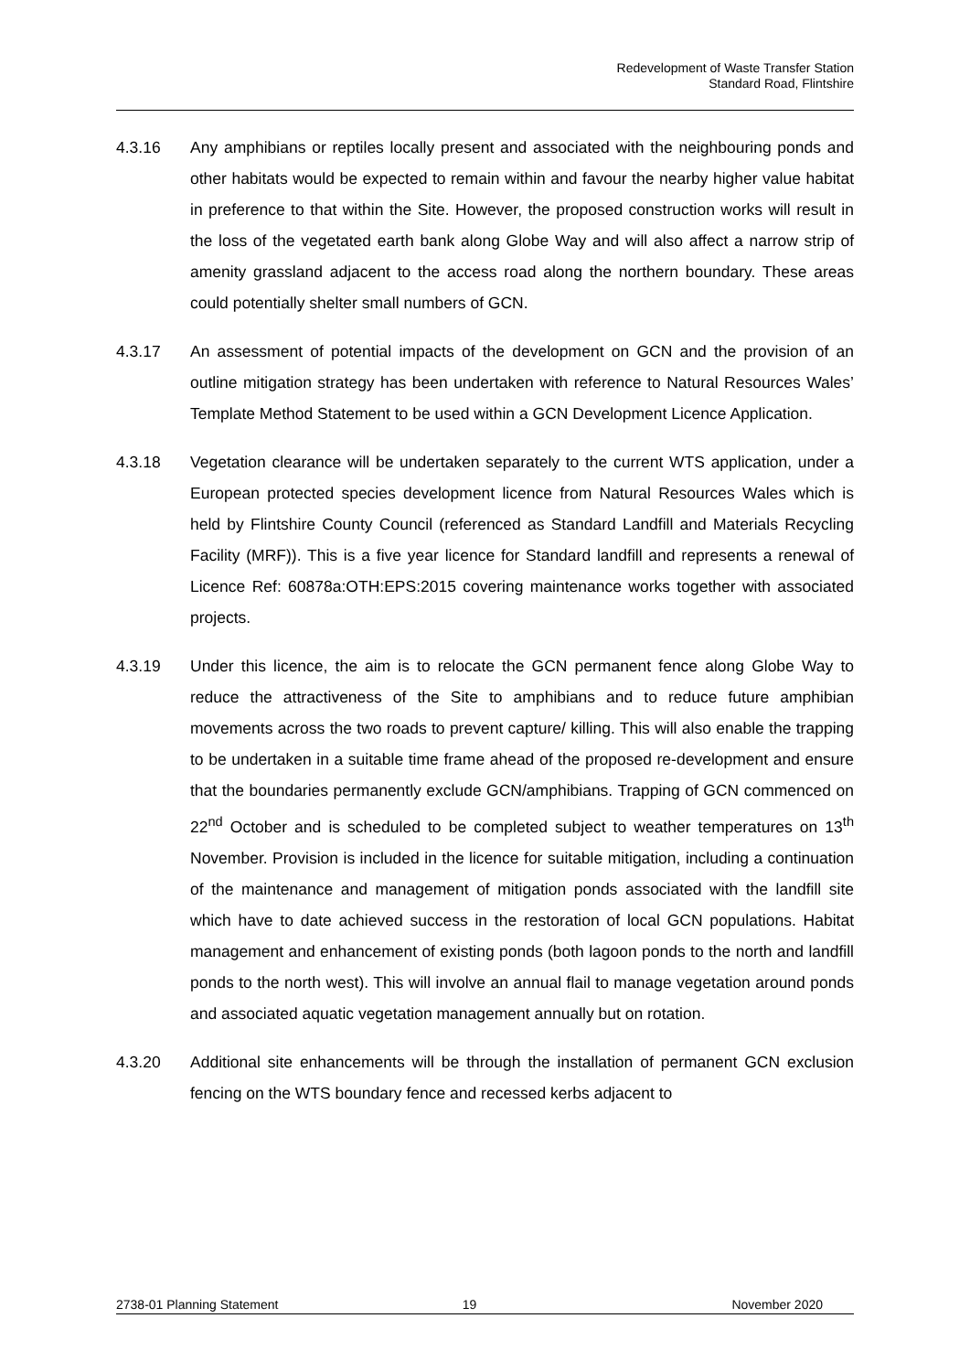Redevelopment of Waste Transfer Station
Standard Road, Flintshire
4.3.16 Any amphibians or reptiles locally present and associated with the neighbouring ponds and other habitats would be expected to remain within and favour the nearby higher value habitat in preference to that within the Site. However, the proposed construction works will result in the loss of the vegetated earth bank along Globe Way and will also affect a narrow strip of amenity grassland adjacent to the access road along the northern boundary. These areas could potentially shelter small numbers of GCN.
4.3.17 An assessment of potential impacts of the development on GCN and the provision of an outline mitigation strategy has been undertaken with reference to Natural Resources Wales’ Template Method Statement to be used within a GCN Development Licence Application.
4.3.18 Vegetation clearance will be undertaken separately to the current WTS application, under a European protected species development licence from Natural Resources Wales which is held by Flintshire County Council (referenced as Standard Landfill and Materials Recycling Facility (MRF)). This is a five year licence for Standard landfill and represents a renewal of Licence Ref: 60878a:OTH:EPS:2015 covering maintenance works together with associated projects.
4.3.19 Under this licence, the aim is to relocate the GCN permanent fence along Globe Way to reduce the attractiveness of the Site to amphibians and to reduce future amphibian movements across the two roads to prevent capture/ killing. This will also enable the trapping to be undertaken in a suitable time frame ahead of the proposed re-development and ensure that the boundaries permanently exclude GCN/amphibians. Trapping of GCN commenced on 22<sup>nd</sup> October and is scheduled to be completed subject to weather temperatures on 13<sup>th</sup> November. Provision is included in the licence for suitable mitigation, including a continuation of the maintenance and management of mitigation ponds associated with the landfill site which have to date achieved success in the restoration of local GCN populations. Habitat management and enhancement of existing ponds (both lagoon ponds to the north and landfill ponds to the north west). This will involve an annual flail to manage vegetation around ponds and associated aquatic vegetation management annually but on rotation.
4.3.20 Additional site enhancements will be through the installation of permanent GCN exclusion fencing on the WTS boundary fence and recessed kerbs adjacent to
2738-01 Planning Statement 19 November 2020